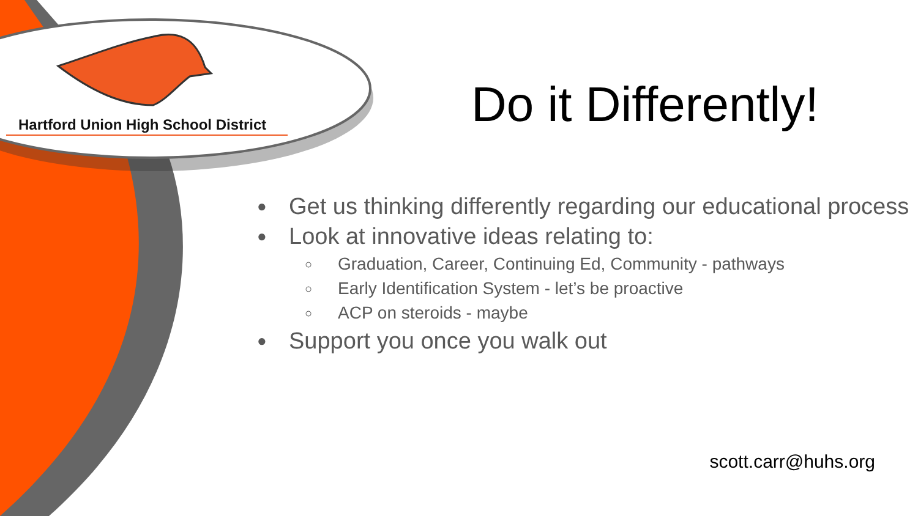Hartford Union High School District
Do it Differently!
● Get us thinking differently regarding our educational process
● Look at innovative ideas relating to:
○ Graduation, Career, Continuing Ed, Community - pathways
○ Early Identification System - let’s be proactive
○ ACP on steroids - maybe
● Support you once you walk out
scott.carr@huhs.org